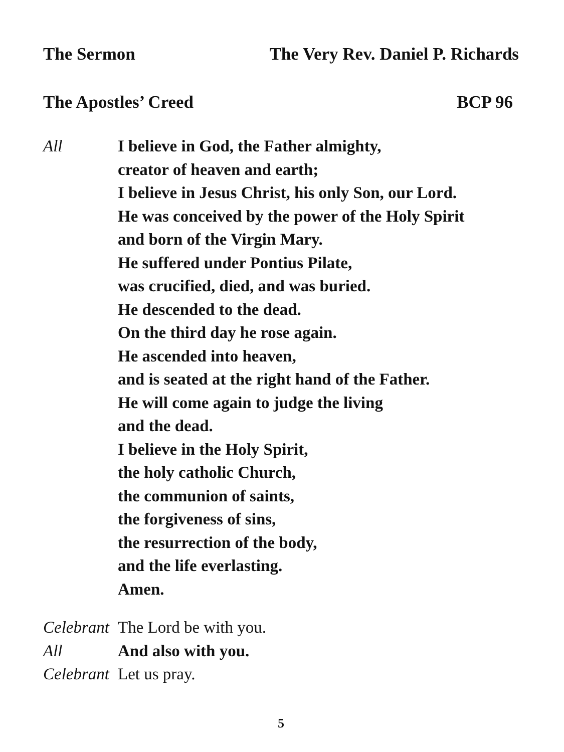The Sermon The Very Rev. Daniel P. Richards
The Apostles’ Creed BCP 96
All I believe in God, the Father almighty,
creator of heaven and earth;
I believe in Jesus Christ, his only Son, our Lord.
He was conceived by the power of the Holy Spirit
and born of the Virgin Mary.
He suffered under Pontius Pilate,
was crucified, died, and was buried.
He descended to the dead.
On the third day he rose again.
He ascended into heaven,
and is seated at the right hand of the Father.
He will come again to judge the living
and the dead.
I believe in the Holy Spirit,
the holy catholic Church,
the communion of saints,
the forgiveness of sins,
the resurrection of the body,
and the life everlasting.
Amen.
Celebrant
The Lord be with you.
All And also with you.
Celebrant
Let us pray.
5